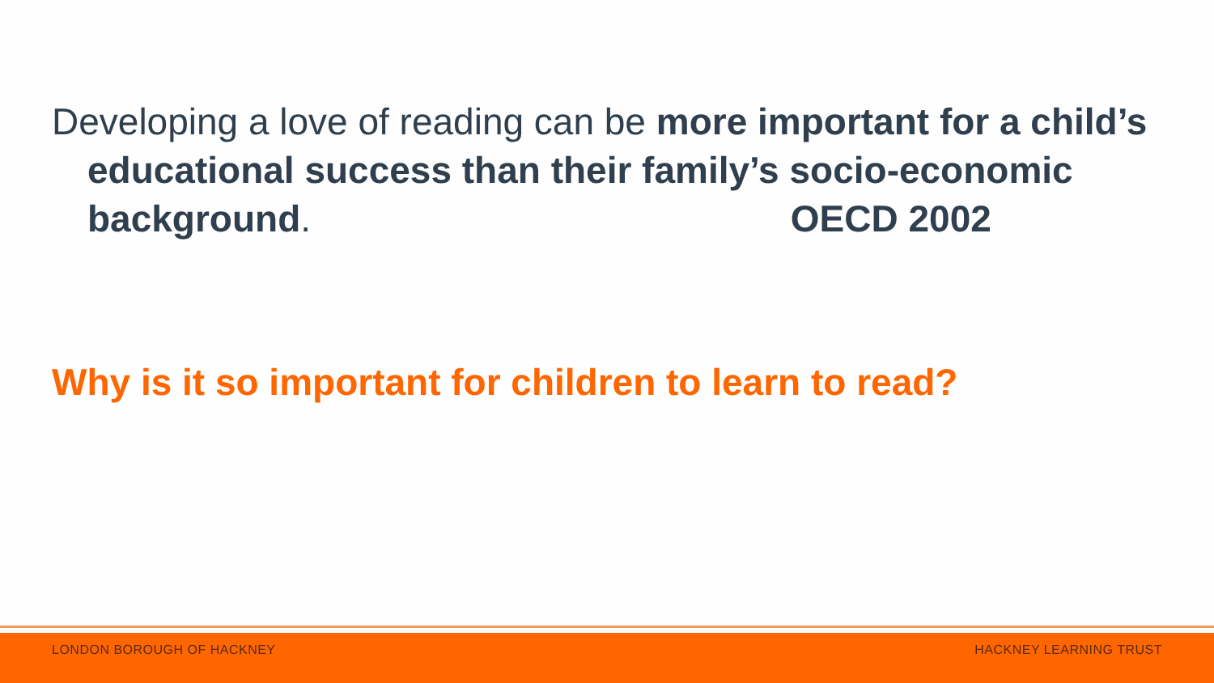Developing a love of reading can be more important for a child’s educational success than their family’s socio-economic background. OECD 2002
Why is it so important for children to learn to read?
LONDON BOROUGH OF HACKNEY HACKNEY LEARNING TRUST